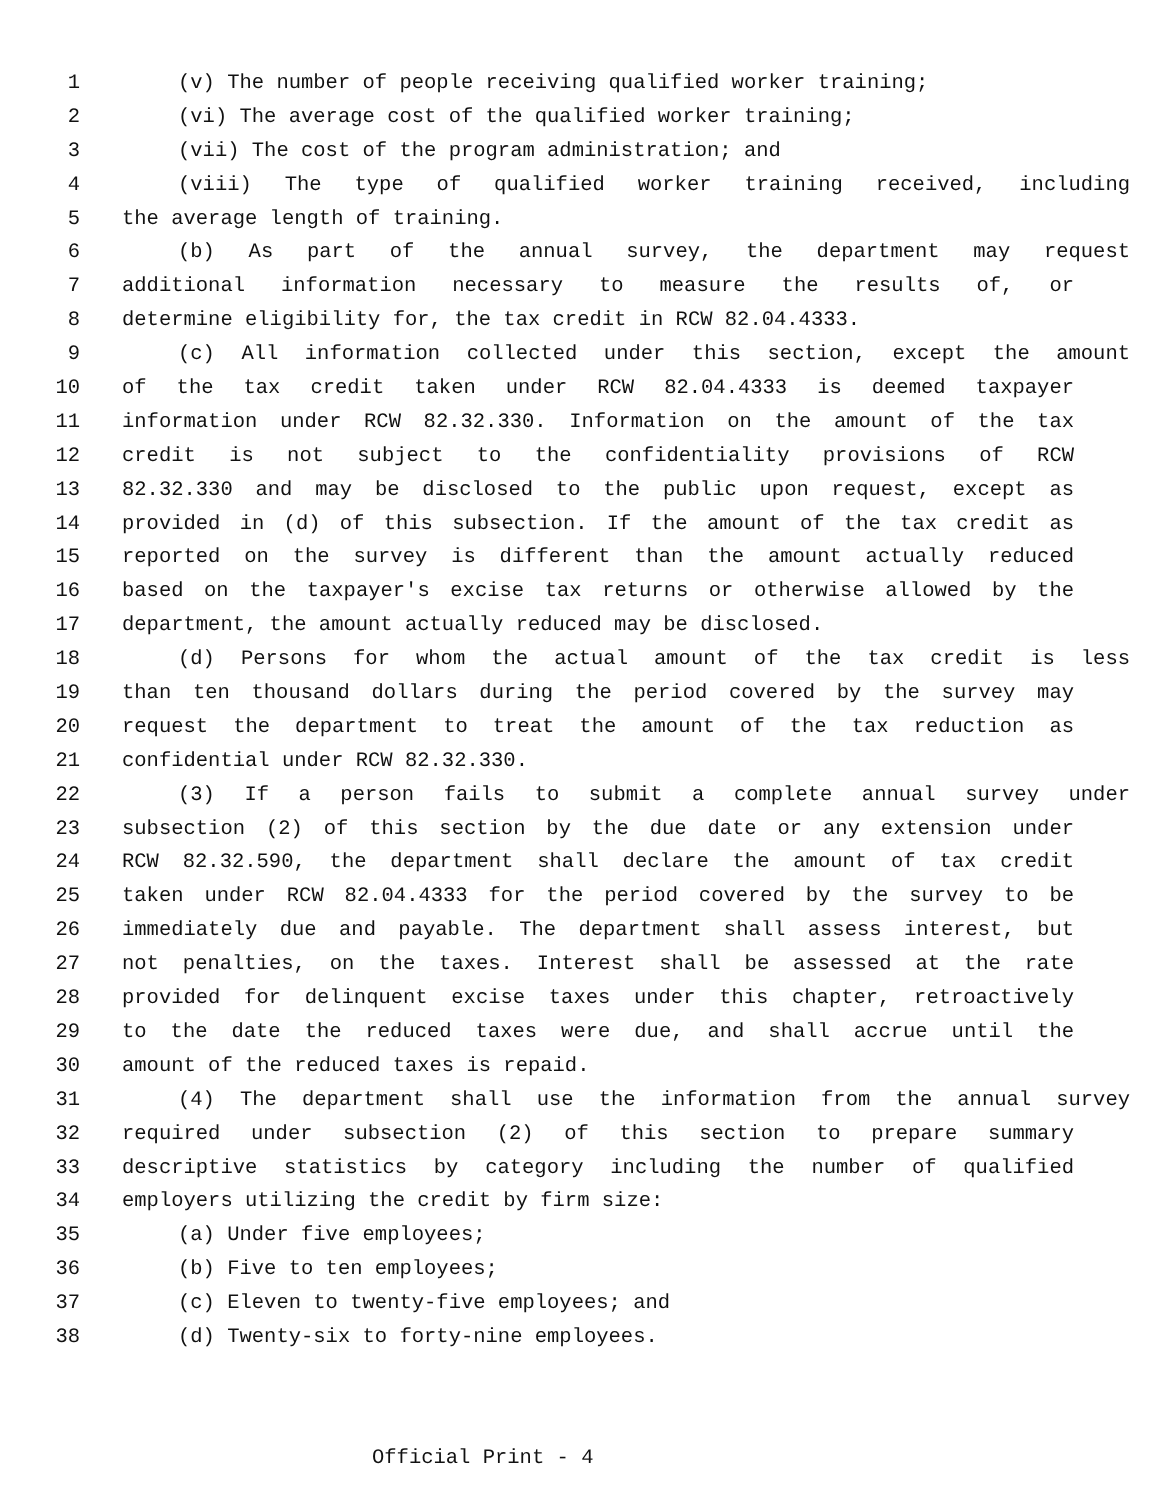1 (v) The number of people receiving qualified worker training;
2 (vi) The average cost of the qualified worker training;
3 (vii) The cost of the program administration; and
4 (viii) The type of qualified worker training received, including
5 the average length of training.
6 (b) As part of the annual survey, the department may request
7 additional information necessary to measure the results of, or
8 determine eligibility for, the tax credit in RCW 82.04.4333.
9 (c) All information collected under this section, except the amount
10 of the tax credit taken under RCW 82.04.4333 is deemed taxpayer
11 information under RCW 82.32.330. Information on the amount of the tax
12 credit is not subject to the confidentiality provisions of RCW
13 82.32.330 and may be disclosed to the public upon request, except as
14 provided in (d) of this subsection. If the amount of the tax credit as
15 reported on the survey is different than the amount actually reduced
16 based on the taxpayer's excise tax returns or otherwise allowed by the
17 department, the amount actually reduced may be disclosed.
18 (d) Persons for whom the actual amount of the tax credit is less
19 than ten thousand dollars during the period covered by the survey may
20 request the department to treat the amount of the tax reduction as
21 confidential under RCW 82.32.330.
22 (3) If a person fails to submit a complete annual survey under
23 subsection (2) of this section by the due date or any extension under
24 RCW 82.32.590, the department shall declare the amount of tax credit
25 taken under RCW 82.04.4333 for the period covered by the survey to be
26 immediately due and payable. The department shall assess interest, but
27 not penalties, on the taxes. Interest shall be assessed at the rate
28 provided for delinquent excise taxes under this chapter, retroactively
29 to the date the reduced taxes were due, and shall accrue until the
30 amount of the reduced taxes is repaid.
31 (4) The department shall use the information from the annual survey
32 required under subsection (2) of this section to prepare summary
33 descriptive statistics by category including the number of qualified
34 employers utilizing the credit by firm size:
35 (a) Under five employees;
36 (b) Five to ten employees;
37 (c) Eleven to twenty-five employees; and
38 (d) Twenty-six to forty-nine employees.
Official Print - 4